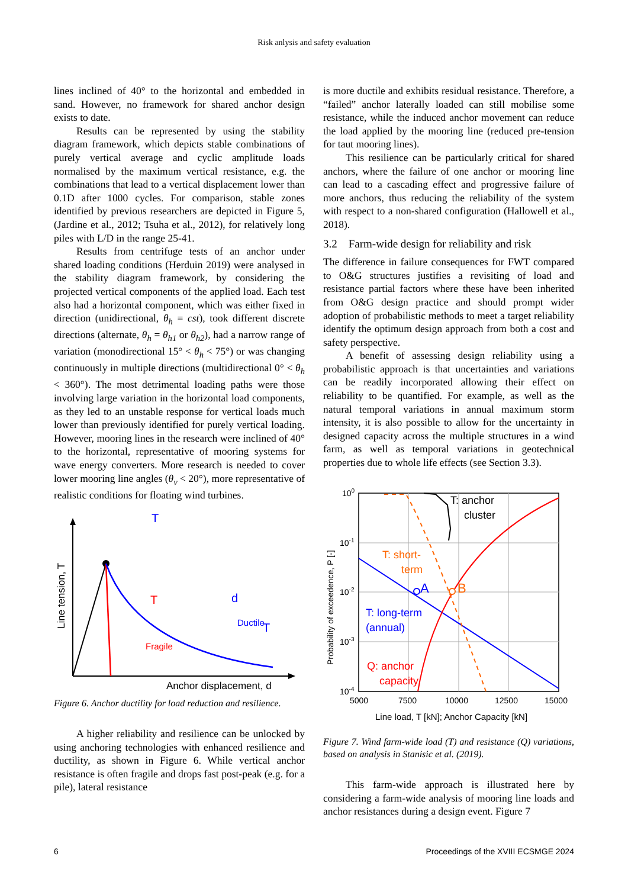Risk anlysis and safety evaluation
lines inclined of 40° to the horizontal and embedded in sand. However, no framework for shared anchor design exists to date.
Results can be represented by using the stability diagram framework, which depicts stable combinations of purely vertical average and cyclic amplitude loads normalised by the maximum vertical resistance, e.g. the combinations that lead to a vertical displacement lower than 0.1D after 1000 cycles. For comparison, stable zones identified by previous researchers are depicted in Figure 5, (Jardine et al., 2012; Tsuha et al., 2012), for relatively long piles with L/D in the range 25-41.
Results from centrifuge tests of an anchor under shared loading conditions (Herduin 2019) were analysed in the stability diagram framework, by considering the projected vertical components of the applied load. Each test also had a horizontal component, which was either fixed in direction (unidirectional, θ<sub>h</sub> = cst), took different discrete directions (alternate, θ<sub>h</sub> = θ<sub>h1</sub> or θ<sub>h2</sub>), had a narrow range of variation (monodirectional 15° < θ<sub>h</sub> < 75°) or was changing continuously in multiple directions (multidirectional 0° < θ<sub>h</sub> < 360°). The most detrimental loading paths were those involving large variation in the horizontal load components, as they led to an unstable response for vertical loads much lower than previously identified for purely vertical loading. However, mooring lines in the research were inclined of 40° to the horizontal, representative of mooring systems for wave energy converters. More research is needed to cover lower mooring line angles (θ<sub>v</sub> < 20°), more representative of realistic conditions for floating wind turbines.
Line tension, T
Anchor displacement, d
Fragile
Ductile
T
d
T
T
Figure 6. Anchor ductility for load reduction and resilience.
A higher reliability and resilience can be unlocked by using anchoring technologies with enhanced resilience and ductility, as shown in Figure 6. While vertical anchor resistance is often fragile and drops fast post-peak (e.g. for a pile), lateral resistance
is more ductile and exhibits residual resistance. Therefore, a “failed” anchor laterally loaded can still mobilise some resistance, while the induced anchor movement can reduce the load applied by the mooring line (reduced pre-tension for taut mooring lines).
This resilience can be particularly critical for shared anchors, where the failure of one anchor or mooring line can lead to a cascading effect and progressive failure of more anchors, thus reducing the reliability of the system with respect to a non-shared configuration (Hallowell et al., 2018).
3.2 Farm-wide design for reliability and risk
The difference in failure consequences for FWT compared to O&G structures justifies a revisiting of load and resistance partial factors where these have been inherited from O&G design practice and should prompt wider adoption of probabilistic methods to meet a target reliability identify the optimum design approach from both a cost and safety perspective.
A benefit of assessing design reliability using a probabilistic approach is that uncertainties and variations can be readily incorporated allowing their effect on reliability to be quantified. For example, as well as the natural temporal variations in annual maximum storm intensity, it is also possible to allow for the uncertainty in designed capacity across the multiple structures in a wind farm, as well as temporal variations in geotechnical properties due to whole life effects (see Section 3.3).
100
10-1
10-2
10-3
10-4
5000
7500
10000
12500
15000
Line load, T [kN]; Anchor Capacity [kN]
Probability of exceedence, P [-]
T: anchor
cluster
T: short-
term
A
B
T: long-term
(annual)
Q: anchor
capacity
Figure 7. Wind farm-wide load (T) and resistance (Q) variations, based on analysis in Stanisic et al. (2019).
This farm-wide approach is illustrated here by considering a farm-wide analysis of mooring line loads and anchor resistances during a design event. Figure 7
6 Proceedings of the XVIII ECSMGE 2024